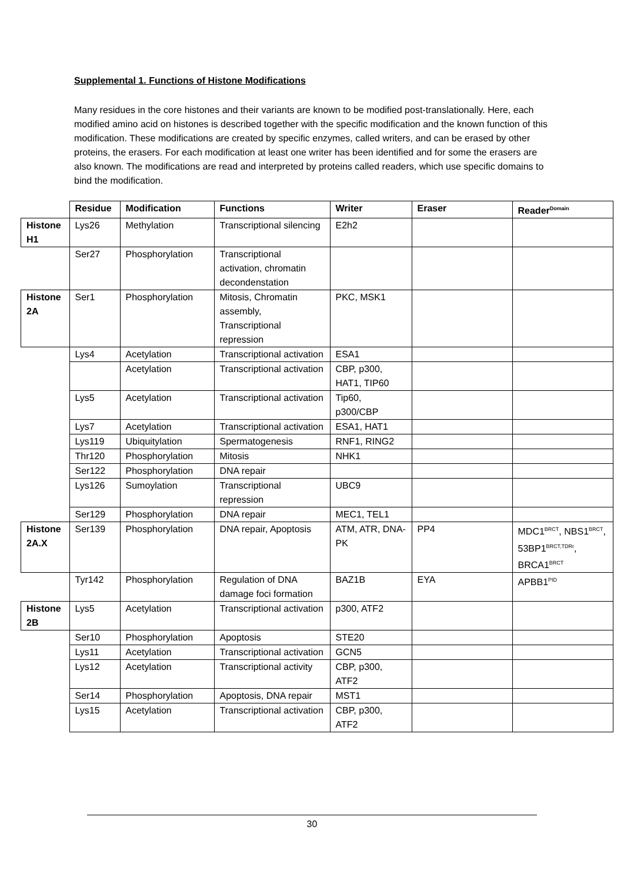Supplemental 1. Functions of Histone Modifications
Many residues in the core histones and their variants are known to be modified post-translationally. Here, each modified amino acid on histones is described together with the specific modification and the known function of this modification. These modifications are created by specific enzymes, called writers, and can be erased by other proteins, the erasers. For each modification at least one writer has been identified and for some the erasers are also known. The modifications are read and interpreted by proteins called readers, which use specific domains to bind the modification.
| | Residue | Modification | Functions | Writer | Eraser | Reader<sup>Domain</sup> |
| Histone H1 | Lys26 | Methylation | Transcriptional silencing | E2h2 | | |
| | Ser27 | Phosphorylation | Transcriptional activation, chromatin decondenstation | | | |
| Histone 2A | Ser1 | Phosphorylation | Mitosis, Chromatin assembly, Transcriptional repression | PKC, MSK1 | | |
| | Lys4 | Acetylation | Transcriptional activation | ESA1 | | |
| | | Acetylation | Transcriptional activation | CBP, p300, HAT1, TIP60 | | |
| | Lys5 | Acetylation | Transcriptional activation | Tip60, p300/CBP | | |
| | Lys7 | Acetylation | Transcriptional activation | ESA1, HAT1 | | |
| | Lys119 | Ubiquitylation | Spermatogenesis | RNF1, RING2 | | |
| | Thr120 | Phosphorylation | Mitosis | NHK1 | | |
| | Ser122 | Phosphorylation | DNA repair | | | |
| | Lys126 | Sumoylation | Transcriptional repression | UBC9 | | |
| | Ser129 | Phosphorylation | DNA repair | MEC1, TEL1 | | |
| Histone 2A.X | Ser139 | Phosphorylation | DNA repair, Apoptosis | ATM, ATR, DNA-PK | PP4 | MDC1<sup>BRCT</sup>, NBS1<sup>BRCT</sup>, 53BP1<sup>BRCT,TDRr</sup>, BRCA1<sup>BRCT</sup> |
| | Tyr142 | Phosphorylation | Regulation of DNA damage foci formation | BAZ1B | EYA | APBB1<sup>PID</sup> |
| Histone 2B | Lys5 | Acetylation | Transcriptional activation | p300, ATF2 | | |
| | Ser10 | Phosphorylation | Apoptosis | STE20 | | |
| | Lys11 | Acetylation | Transcriptional activation | GCN5 | | |
| | Lys12 | Acetylation | Transcriptional activity | CBP, p300, ATF2 | | |
| | Ser14 | Phosphorylation | Apoptosis, DNA repair | MST1 | | |
| | Lys15 | Acetylation | Transcriptional activation | CBP, p300, ATF2 | | |
30